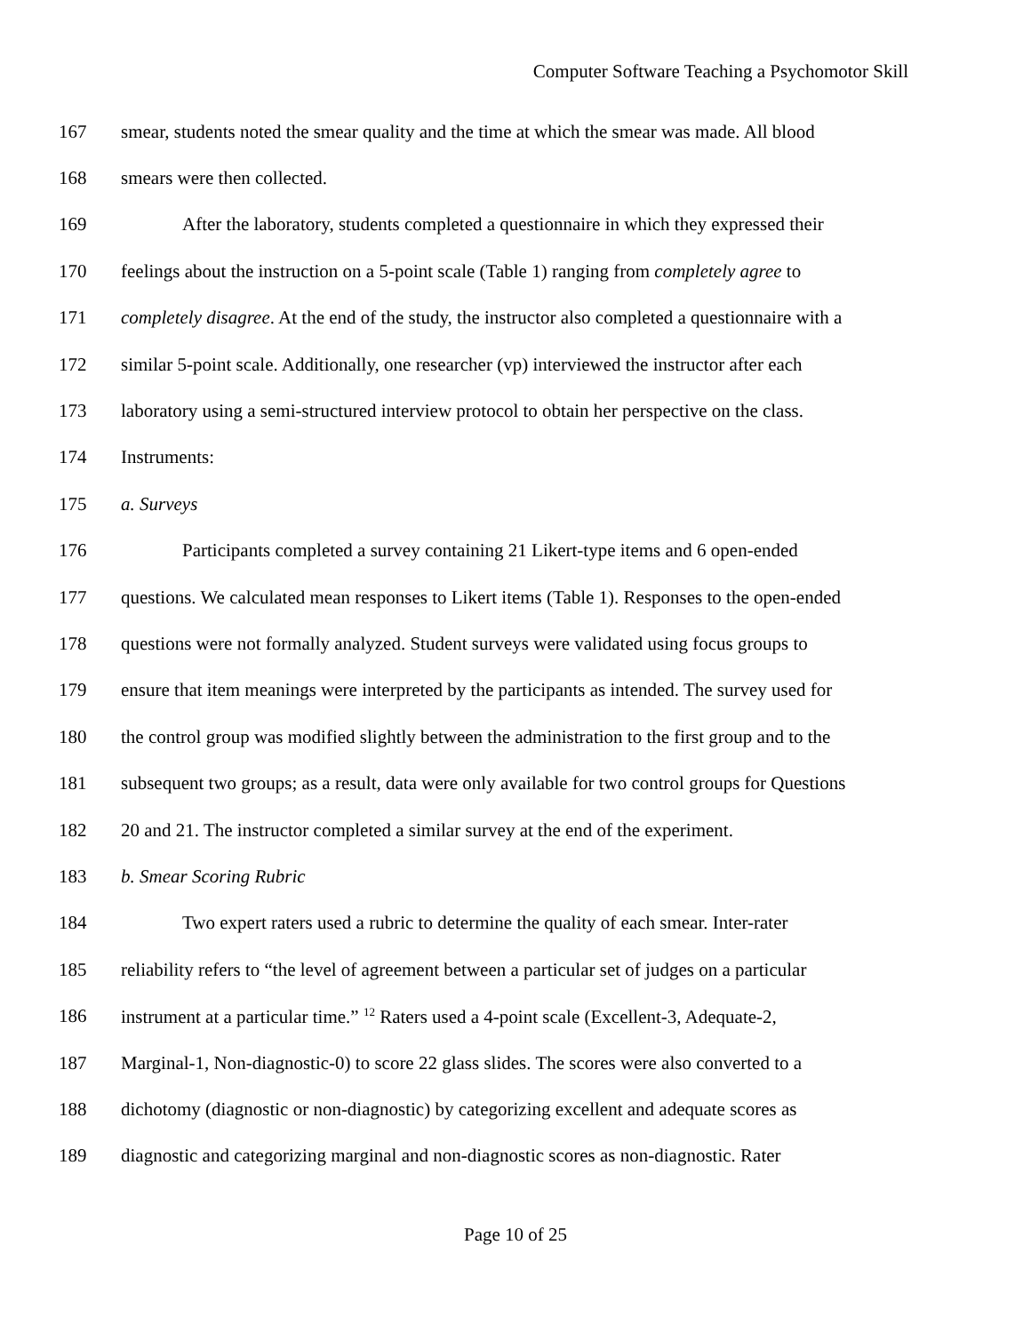Computer Software Teaching a Psychomotor Skill
167 smear, students noted the smear quality and the time at which the smear was made. All blood
168 smears were then collected.
169 After the laboratory, students completed a questionnaire in which they expressed their
170 feelings about the instruction on a 5-point scale (Table 1) ranging from completely agree to
171 completely disagree. At the end of the study, the instructor also completed a questionnaire with a
172 similar 5-point scale. Additionally, one researcher (vp) interviewed the instructor after each
173 laboratory using a semi-structured interview protocol to obtain her perspective on the class.
174 Instruments:
175 a. Surveys
176 Participants completed a survey containing 21 Likert-type items and 6 open-ended
177 questions. We calculated mean responses to Likert items (Table 1). Responses to the open-ended
178 questions were not formally analyzed. Student surveys were validated using focus groups to
179 ensure that item meanings were interpreted by the participants as intended. The survey used for
180 the control group was modified slightly between the administration to the first group and to the
181 subsequent two groups; as a result, data were only available for two control groups for Questions
182 20 and 21. The instructor completed a similar survey at the end of the experiment.
183 b. Smear Scoring Rubric
184 Two expert raters used a rubric to determine the quality of each smear. Inter-rater
185 reliability refers to “the level of agreement between a particular set of judges on a particular
186 instrument at a particular time.” <sup>12</sup> Raters used a 4-point scale (Excellent-3, Adequate-2,
187 Marginal-1, Non-diagnostic-0) to score 22 glass slides. The scores were also converted to a
188 dichotomy (diagnostic or non-diagnostic) by categorizing excellent and adequate scores as
189 diagnostic and categorizing marginal and non-diagnostic scores as non-diagnostic. Rater
Page 10 of 25